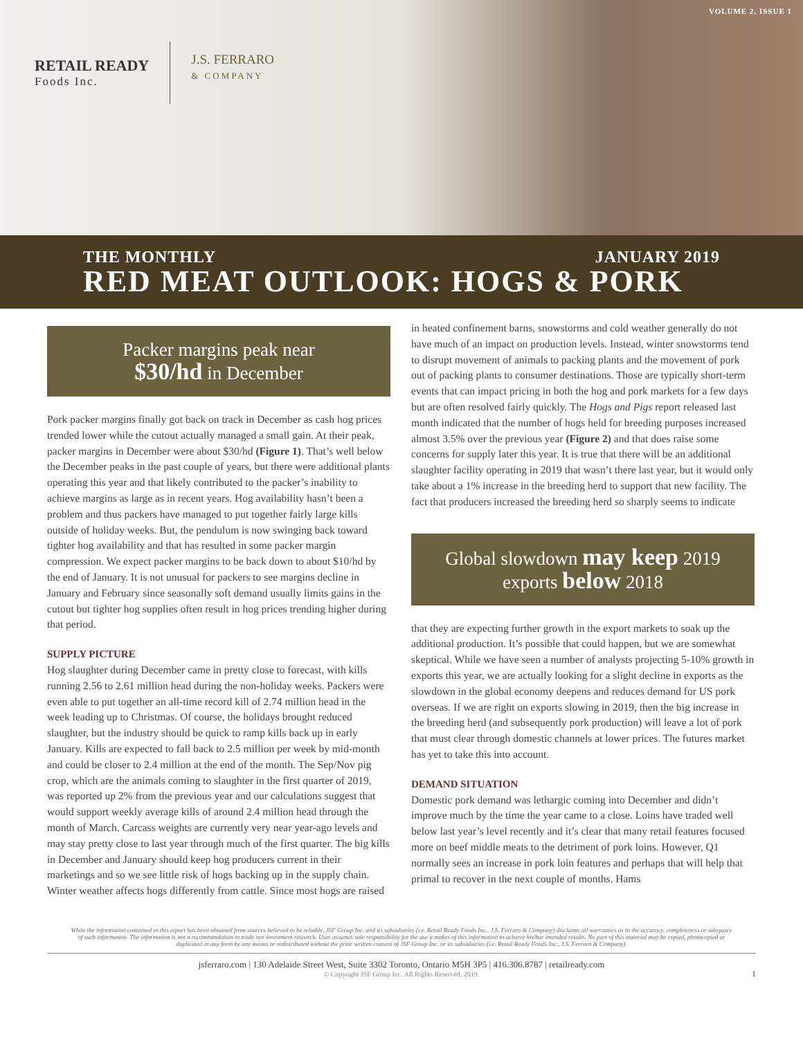VOLUME 2, ISSUE 1
RETAIL READY
Foods Inc.
J.S. FERRARO
& COMPANY
THE MONTHLY JANUARY 2019
RED MEAT OUTLOOK: HOGS & PORK
Packer margins peak near
$30/hd in December
Pork packer margins finally got back on track in December as cash hog prices trended lower while the cutout actually managed a small gain. At their peak, packer margins in December were about $30/hd (Figure 1). That’s well below the December peaks in the past couple of years, but there were additional plants operating this year and that likely contributed to the packer’s inability to achieve margins as large as in recent years. Hog availability hasn’t been a problem and thus packers have managed to put together fairly large kills outside of holiday weeks. But, the pendulum is now swinging back toward tighter hog availability and that has resulted in some packer margin compression. We expect packer margins to be back down to about $10/hd by the end of January. It is not unusual for packers to see margins decline in January and February since seasonally soft demand usually limits gains in the cutout but tighter hog supplies often result in hog prices trending higher during that period.
SUPPLY PICTURE
Hog slaughter during December came in pretty close to forecast, with kills running 2.56 to 2.61 million head during the non-holiday weeks. Packers were even able to put together an all-time record kill of 2.74 million head in the week leading up to Christmas. Of course, the holidays brought reduced slaughter, but the industry should be quick to ramp kills back up in early January. Kills are expected to fall back to 2.5 million per week by mid-month and could be closer to 2.4 million at the end of the month. The Sep/Nov pig crop, which are the animals coming to slaughter in the first quarter of 2019, was reported up 2% from the previous year and our calculations suggest that would support weekly average kills of around 2.4 million head through the month of March. Carcass weights are currently very near year-ago levels and may stay pretty close to last year through much of the first quarter. The big kills in December and January should keep hog producers current in their marketings and so we see little risk of hogs backing up in the supply chain. Winter weather affects hogs differently from cattle. Since most hogs are raised
in heated confinement barns, snowstorms and cold weather generally do not have much of an impact on production levels. Instead, winter snowstorms tend to disrupt movement of animals to packing plants and the movement of pork out of packing plants to consumer destinations. Those are typically short-term events that can impact pricing in both the hog and pork markets for a few days but are often resolved fairly quickly. The Hogs and Pigs report released last month indicated that the number of hogs held for breeding purposes increased almost 3.5% over the previous year (Figure 2) and that does raise some concerns for supply later this year. It is true that there will be an additional slaughter facility operating in 2019 that wasn’t there last year, but it would only take about a 1% increase in the breeding herd to support that new facility. The fact that producers increased the breeding herd so sharply seems to indicate
Global slowdown may keep 2019 exports below 2018
that they are expecting further growth in the export markets to soak up the additional production. It’s possible that could happen, but we are somewhat skeptical. While we have seen a number of analysts projecting 5-10% growth in exports this year, we are actually looking for a slight decline in exports as the slowdown in the global economy deepens and reduces demand for US pork overseas. If we are right on exports slowing in 2019, then the big increase in the breeding herd (and subsequently pork production) will leave a lot of pork that must clear through domestic channels at lower prices. The futures market has yet to take this into account.
DEMAND SITUATION
Domestic pork demand was lethargic coming into December and didn’t improve much by the time the year came to a close. Loins have traded well below last year’s level recently and it’s clear that many retail features focused more on beef middle meats to the detriment of pork loins. However, Q1 normally sees an increase in pork loin features and perhaps that will help that primal to recover in the next couple of months. Hams
While the information contained in this report has been obtained from sources believed to be reliable, JSF Group Inc. and its subsidiaries (i.e. Retail Ready Foods Inc., J.S. Ferraro & Company) disclaims all warranties as to the accuracy, completeness or adequacy of such information. The information is not a recommendation to trade nor investment research. User assumes sole responsibility for the use it makes of this information to achieve his/her intended results. No part of this material may be copied, photocopied or duplicated in any form by any means or redistributed without the prior written consent of JSF Group Inc. or its subsidiaries (i.e. Retail Ready Foods Inc., J.S. Ferraro & Company).
jsferraro.com | 130 Adelaide Street West, Suite 3302 Toronto, Ontario M5H 3P5 | 416.306.8787 | retailready.com
© Copyright JSF Group Inc. All Rights Reserved, 2019.
1